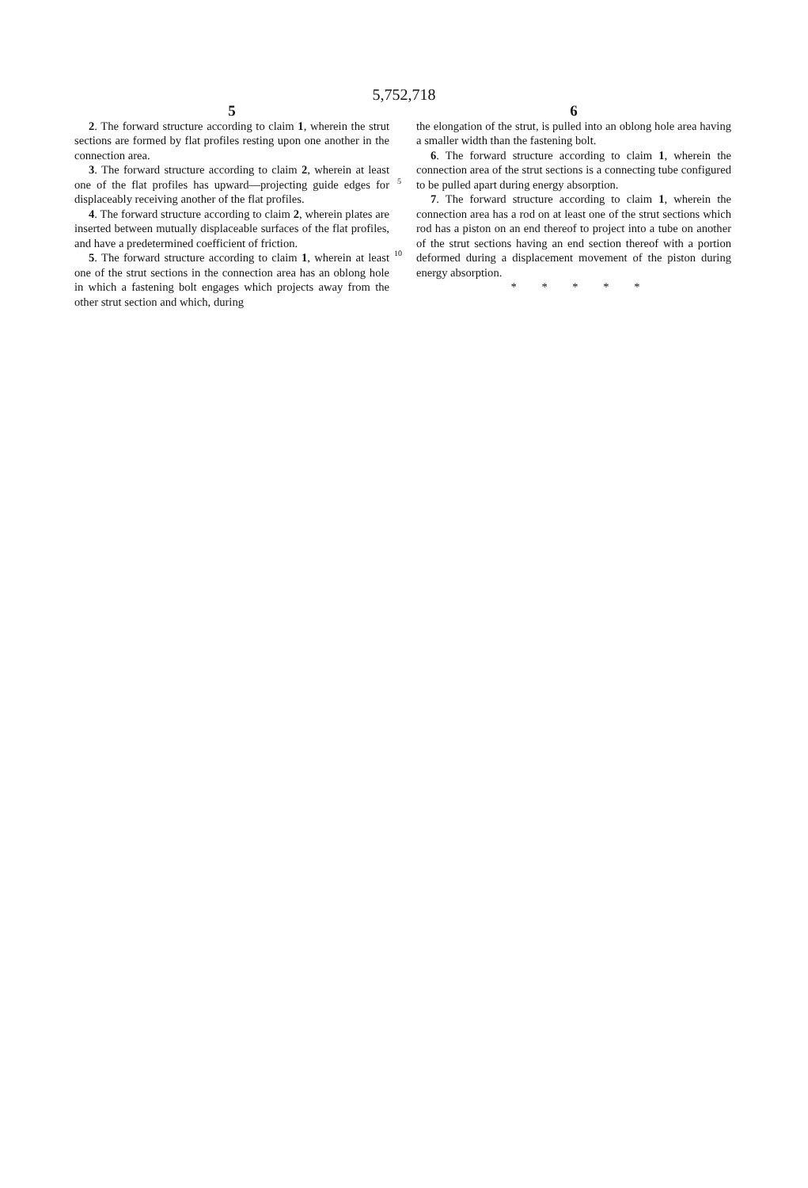5,752,718
5
2. The forward structure according to claim 1, wherein the strut sections are formed by flat profiles resting upon one another in the connection area.
3. The forward structure according to claim 2, wherein at least one of the flat profiles has upward—projecting guide edges for displaceably receiving another of the flat profiles.
4. The forward structure according to claim 2, wherein plates are inserted between mutually displaceable surfaces of the flat profiles, and have a predetermined coefficient of friction.
5. The forward structure according to claim 1, wherein at least one of the strut sections in the connection area has an oblong hole in which a fastening bolt engages which projects away from the other strut section and which, during
5
10
6
the elongation of the strut, is pulled into an oblong hole area having a smaller width than the fastening bolt.
6. The forward structure according to claim 1, wherein the connection area of the strut sections is a connecting tube configured to be pulled apart during energy absorption.
7. The forward structure according to claim 1, wherein the connection area has a rod on at least one of the strut sections which rod has a piston on an end thereof to project into a tube on another of the strut sections having an end section thereof with a portion deformed during a displacement movement of the piston during energy absorption.
* * * * *